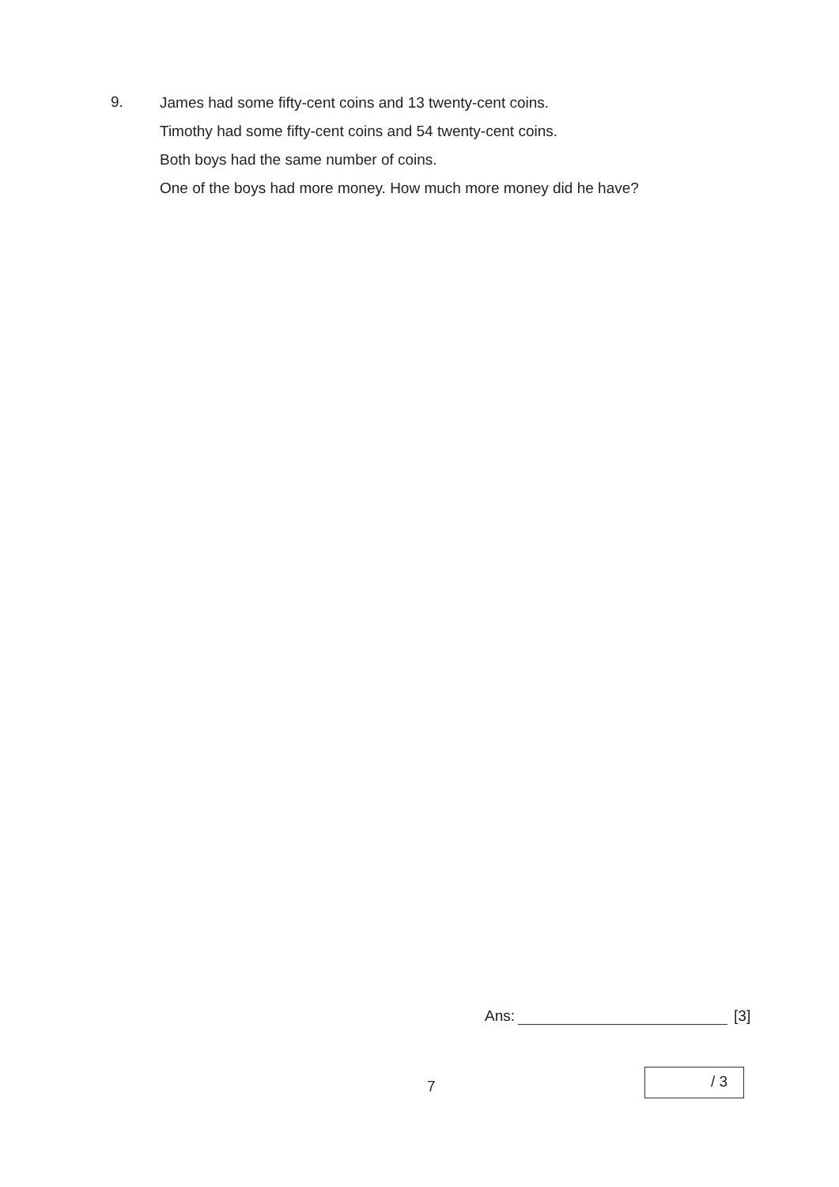9.
James had some fifty-cent coins and 13 twenty-cent coins.
Timothy had some fifty-cent coins and 54 twenty-cent coins.
Both boys had the same number of coins.
One of the boys had more money. How much more money did he have?
Ans: [3]
7
/ 3